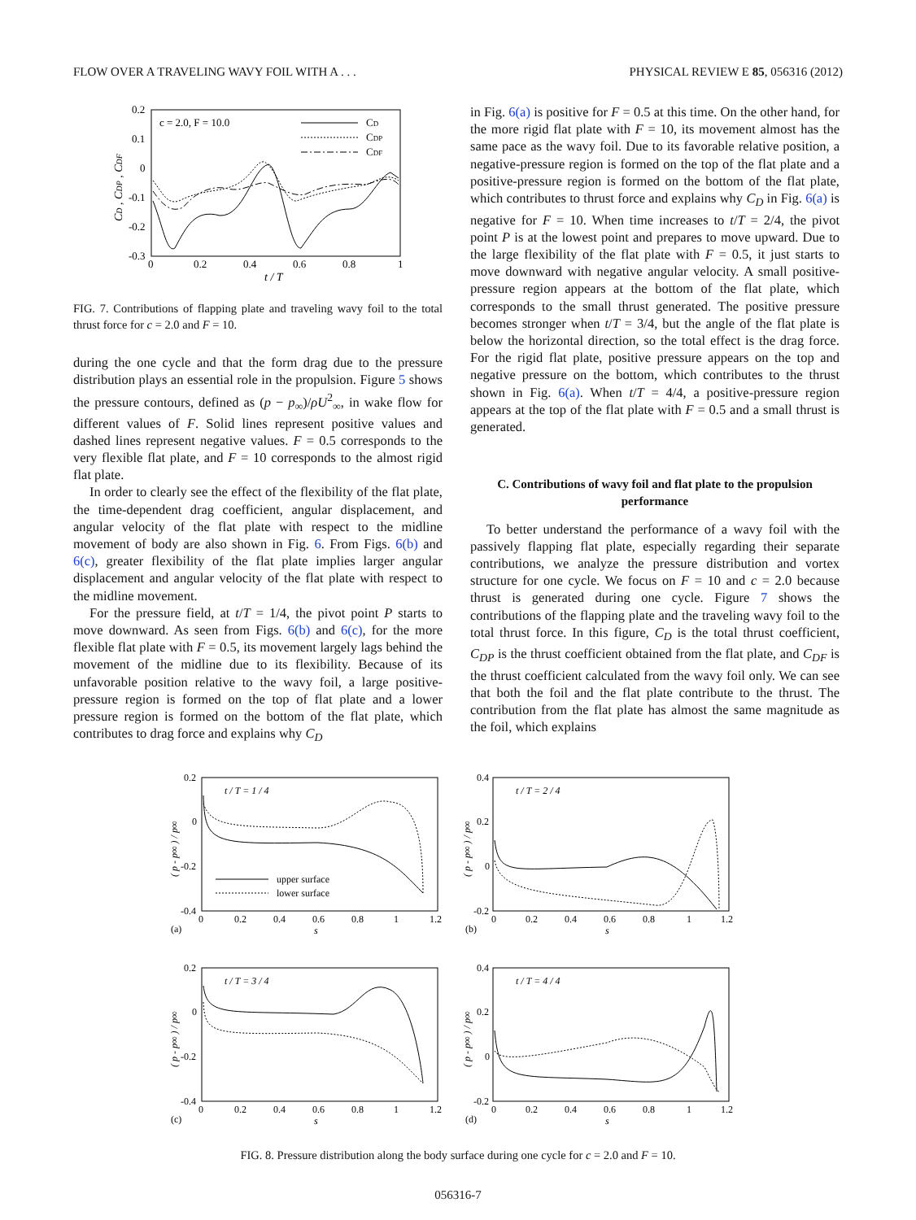FLOW OVER A TRAVELING WAVY FOIL WITH A . . . PHYSICAL REVIEW E 85, 056316 (2012)
0.2
0.1
0
-0.1
-0.2
-0.3
0
0.2
0.4
0.6
0.8
1
t / T
CD , CDP , CDF
c = 2.0, F = 10.0
CD
CDP
CDF
FIG. 7. Contributions of flapping plate and traveling wavy foil to the total thrust force for c = 2.0 and F = 10.
during the one cycle and that the form drag due to the pressure distribution plays an essential role in the propulsion. Figure 5 shows the pressure contours, defined as (p − p<sub>∞</sub>)/ρU<sup>2</sup><sub>∞</sub>, in wake flow for different values of F. Solid lines represent positive values and dashed lines represent negative values. F = 0.5 corresponds to the very flexible flat plate, and F = 10 corresponds to the almost rigid flat plate.
In order to clearly see the effect of the flexibility of the flat plate, the time-dependent drag coefficient, angular displacement, and angular velocity of the flat plate with respect to the midline movement of body are also shown in Fig. 6. From Figs. 6(b) and 6(c), greater flexibility of the flat plate implies larger angular displacement and angular velocity of the flat plate with respect to the midline movement.
For the pressure field, at t/T = 1/4, the pivot point P starts to move downward. As seen from Figs. 6(b) and 6(c), for the more flexible flat plate with F = 0.5, its movement largely lags behind the movement of the midline due to its flexibility. Because of its unfavorable position relative to the wavy foil, a large positive-pressure region is formed on the top of flat plate and a lower pressure region is formed on the bottom of the flat plate, which contributes to drag force and explains why C<sub>D</sub>
in Fig. 6(a) is positive for F = 0.5 at this time. On the other hand, for the more rigid flat plate with F = 10, its movement almost has the same pace as the wavy foil. Due to its favorable relative position, a negative-pressure region is formed on the top of the flat plate and a positive-pressure region is formed on the bottom of the flat plate, which contributes to thrust force and explains why C<sub>D</sub> in Fig. 6(a) is negative for F = 10. When time increases to t/T = 2/4, the pivot point P is at the lowest point and prepares to move upward. Due to the large flexibility of the flat plate with F = 0.5, it just starts to move downward with negative angular velocity. A small positive-pressure region appears at the bottom of the flat plate, which corresponds to the small thrust generated. The positive pressure becomes stronger when t/T = 3/4, but the angle of the flat plate is below the horizontal direction, so the total effect is the drag force. For the rigid flat plate, positive pressure appears on the top and negative pressure on the bottom, which contributes to the thrust shown in Fig. 6(a). When t/T = 4/4, a positive-pressure region appears at the top of the flat plate with F = 0.5 and a small thrust is generated.
C. Contributions of wavy foil and flat plate to the propulsion performance
To better understand the performance of a wavy foil with the passively flapping flat plate, especially regarding their separate contributions, we analyze the pressure distribution and vortex structure for one cycle. We focus on F = 10 and c = 2.0 because thrust is generated during one cycle. Figure 7 shows the contributions of the flapping plate and the traveling wavy foil to the total thrust force. In this figure, C<sub>D</sub> is the total thrust coefficient, C<sub>DP</sub> is the thrust coefficient obtained from the flat plate, and C<sub>DF</sub> is the thrust coefficient calculated from the wavy foil only. We can see that both the foil and the flat plate contribute to the thrust. The contribution from the flat plate has almost the same magnitude as the foil, which explains
0.2
0
-0.2
-0.4
0
0.2
0.4
0.6
0.8
1
1.2
s
(a)
( p - p∞ ) / p∞
t / T = 1 / 4
upper surface
lower surface
0.4
0.2
0
-0.2
0
0.2
0.4
0.6
0.8
1
1.2
s
(b)
( p - p∞ ) / p∞
t / T = 2 / 4
0.2
0
-0.2
-0.4
0
0.2
0.4
0.6
0.8
1
1.2
s
(c)
( p - p∞ ) / p∞
t / T = 3 / 4
0.4
0.2
0
-0.2
0
0.2
0.4
0.6
0.8
1
1.2
s
(d)
( p - p∞ ) / p∞
t / T = 4 / 4
FIG. 8. Pressure distribution along the body surface during one cycle for c = 2.0 and F = 10.
056316-7